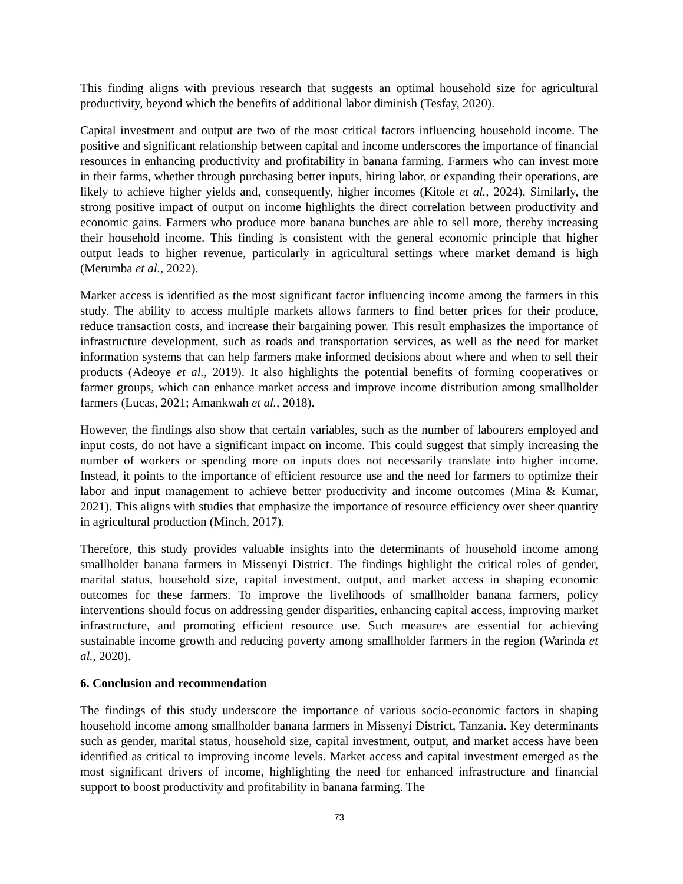This finding aligns with previous research that suggests an optimal household size for agricultural productivity, beyond which the benefits of additional labor diminish (Tesfay, 2020).
Capital investment and output are two of the most critical factors influencing household income. The positive and significant relationship between capital and income underscores the importance of financial resources in enhancing productivity and profitability in banana farming. Farmers who can invest more in their farms, whether through purchasing better inputs, hiring labor, or expanding their operations, are likely to achieve higher yields and, consequently, higher incomes (Kitole et al., 2024). Similarly, the strong positive impact of output on income highlights the direct correlation between productivity and economic gains. Farmers who produce more banana bunches are able to sell more, thereby increasing their household income. This finding is consistent with the general economic principle that higher output leads to higher revenue, particularly in agricultural settings where market demand is high (Merumba et al., 2022).
Market access is identified as the most significant factor influencing income among the farmers in this study. The ability to access multiple markets allows farmers to find better prices for their produce, reduce transaction costs, and increase their bargaining power. This result emphasizes the importance of infrastructure development, such as roads and transportation services, as well as the need for market information systems that can help farmers make informed decisions about where and when to sell their products (Adeoye et al., 2019). It also highlights the potential benefits of forming cooperatives or farmer groups, which can enhance market access and improve income distribution among smallholder farmers (Lucas, 2021; Amankwah et al., 2018).
However, the findings also show that certain variables, such as the number of labourers employed and input costs, do not have a significant impact on income. This could suggest that simply increasing the number of workers or spending more on inputs does not necessarily translate into higher income. Instead, it points to the importance of efficient resource use and the need for farmers to optimize their labor and input management to achieve better productivity and income outcomes (Mina & Kumar, 2021). This aligns with studies that emphasize the importance of resource efficiency over sheer quantity in agricultural production (Minch, 2017).
Therefore, this study provides valuable insights into the determinants of household income among smallholder banana farmers in Missenyi District. The findings highlight the critical roles of gender, marital status, household size, capital investment, output, and market access in shaping economic outcomes for these farmers. To improve the livelihoods of smallholder banana farmers, policy interventions should focus on addressing gender disparities, enhancing capital access, improving market infrastructure, and promoting efficient resource use. Such measures are essential for achieving sustainable income growth and reducing poverty among smallholder farmers in the region (Warinda et al., 2020).
6. Conclusion and recommendation
The findings of this study underscore the importance of various socio-economic factors in shaping household income among smallholder banana farmers in Missenyi District, Tanzania. Key determinants such as gender, marital status, household size, capital investment, output, and market access have been identified as critical to improving income levels. Market access and capital investment emerged as the most significant drivers of income, highlighting the need for enhanced infrastructure and financial support to boost productivity and profitability in banana farming. The
73